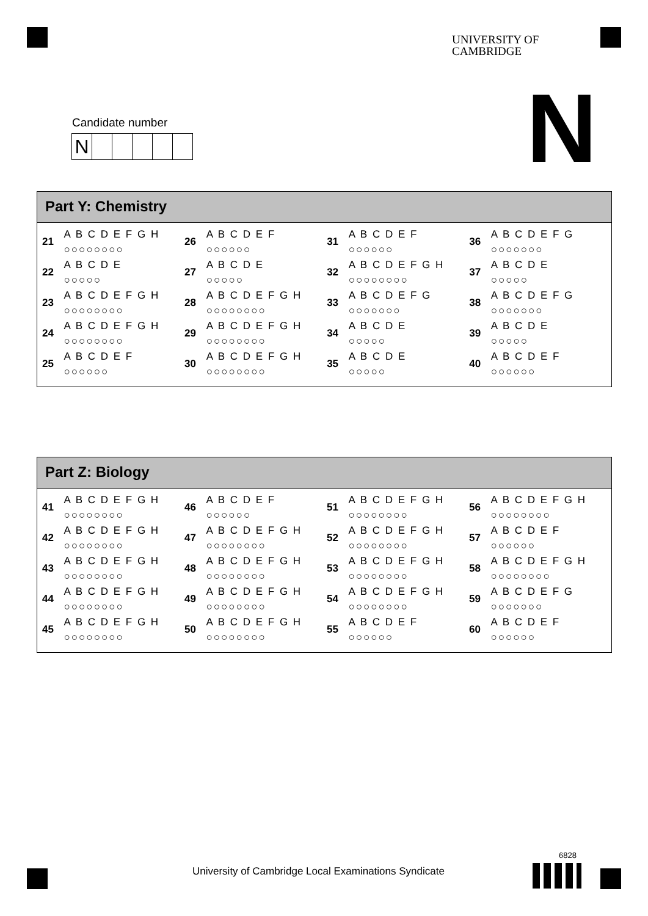UNIVERSITY OF
CAMBRIDGE
Candidate number
N
N
Part Y: Chemistry
| 21 | A B C D E F G H ○○○○○○○○ | 26 | A B C D E F ○○○○○○ | 31 | A B C D E F ○○○○○○ | 36 | A B C D E F G ○○○○○○○ |
| 22 | A B C D E ○○○○○ | 27 | A B C D E ○○○○○ | 32 | A B C D E F G H ○○○○○○○○ | 37 | A B C D E ○○○○○ |
| 23 | A B C D E F G H ○○○○○○○○ | 28 | A B C D E F G H ○○○○○○○○ | 33 | A B C D E F G ○○○○○○○ | 38 | A B C D E F G ○○○○○○○ |
| 24 | A B C D E F G H ○○○○○○○○ | 29 | A B C D E F G H ○○○○○○○○ | 34 | A B C D E ○○○○○ | 39 | A B C D E ○○○○○ |
| 25 | A B C D E F ○○○○○○ | 30 | A B C D E F G H ○○○○○○○○ | 35 | A B C D E ○○○○○ | 40 | A B C D E F ○○○○○○ |
Part Z: Biology
| 41 | A B C D E F G H ○○○○○○○○ | 46 | A B C D E F ○○○○○○ | 51 | A B C D E F G H ○○○○○○○○ | 56 | A B C D E F G H ○○○○○○○○ |
| 42 | A B C D E F G H ○○○○○○○○ | 47 | A B C D E F G H ○○○○○○○○ | 52 | A B C D E F G H ○○○○○○○○ | 57 | A B C D E F ○○○○○○ |
| 43 | A B C D E F G H ○○○○○○○○ | 48 | A B C D E F G H ○○○○○○○○ | 53 | A B C D E F G H ○○○○○○○○ | 58 | A B C D E F G H ○○○○○○○○ |
| 44 | A B C D E F G H ○○○○○○○○ | 49 | A B C D E F G H ○○○○○○○○ | 54 | A B C D E F G H ○○○○○○○○ | 59 | A B C D E F G ○○○○○○○ |
| 45 | A B C D E F G H ○○○○○○○○ | 50 | A B C D E F G H ○○○○○○○○ | 55 | A B C D E F ○○○○○○ | 60 | A B C D E F ○○○○○○ |
University of Cambridge Local Examinations Syndicate
6828